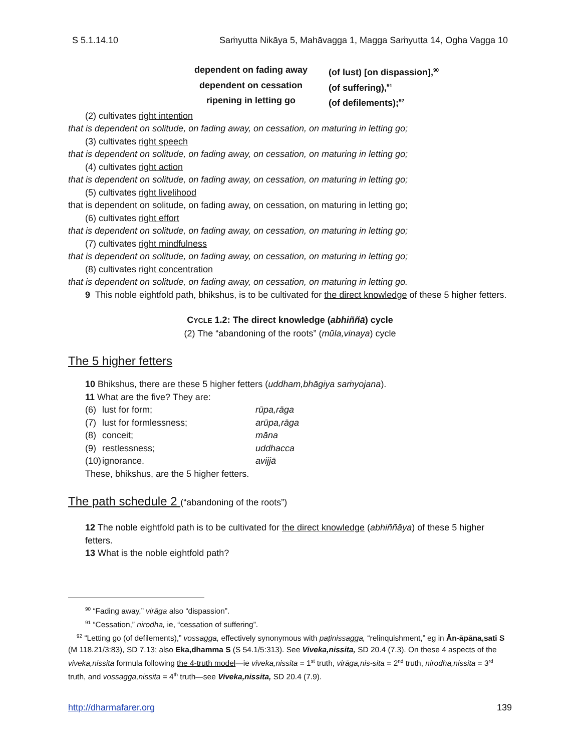S 5.1.14.10 Saṁyutta Nikāya 5, Mahāvagga 1, Magga Saṁyutta 14, Ogha Vagga 10
dependent on fading away
(of lust) [on dispassion],<sup>90</sup>
dependent on cessation
(of suffering),<sup>91</sup>
ripening in letting go
(of defilements);<sup>92</sup>
(2) cultivates right intention
that is dependent on solitude, on fading away, on cessation, on maturing in letting go;
(3) cultivates right speech
that is dependent on solitude, on fading away, on cessation, on maturing in letting go;
(4) cultivates right action
that is dependent on solitude, on fading away, on cessation, on maturing in letting go;
(5) cultivates right livelihood
that is dependent on solitude, on fading away, on cessation, on maturing in letting go;
(6) cultivates right effort
that is dependent on solitude, on fading away, on cessation, on maturing in letting go;
(7) cultivates right mindfulness
that is dependent on solitude, on fading away, on cessation, on maturing in letting go;
(8) cultivates right concentration
that is dependent on solitude, on fading away, on cessation, on maturing in letting go.
9 This noble eightfold path, bhikshus, is to be cultivated for the direct knowledge of these 5 higher fetters.
CYCLE 1.2: The direct knowledge (abhiññā) cycle
(2) The “abandoning of the roots” (mūla,vinaya) cycle
The 5 higher fetters
10 Bhikshus, there are these 5 higher fetters (uddham,bhāgiya saṁyojana).
11 What are the five? They are:
(6) lust for form; rūpa,rāga (7) lust for formlessness; arūpa,rāga (8) conceit; māna (9) restlessness; uddhacca (10) ignorance. avijjā
These, bhikshus, are the 5 higher fetters.
The path schedule 2 (“abandoning of the roots”)
12 The noble eightfold path is to be cultivated for the direct knowledge (abhiññāya) of these 5 higher fetters.
13 What is the noble eightfold path?
<sup>90</sup> “Fading away,” virāga also “dispassion”.
<sup>91</sup> “Cessation,” nirodha, ie, “cessation of suffering”.
<sup>92</sup> “Letting go (of defilements),” vossagga, effectively synonymous with paṭinissagga, “relinquishment,” eg in Ān-āpāna,sati S (M 118.21/3:83), SD 7.13; also Eka,dhamma S (S 54.1/5:313). See Viveka,nissita, SD 20.4 (7.3). On these 4 aspects of the viveka,nissita formula following the 4-truth model—ie viveka,nissita = 1<sup>st</sup> truth, virāga,nis-sita = 2<sup>nd</sup> truth, nirodha,nissita = 3<sup>rd</sup> truth, and vossagga,nissita = 4<sup>th</sup> truth—see Viveka,nissita, SD 20.4 (7.9).
http://dharmafarer.org 139